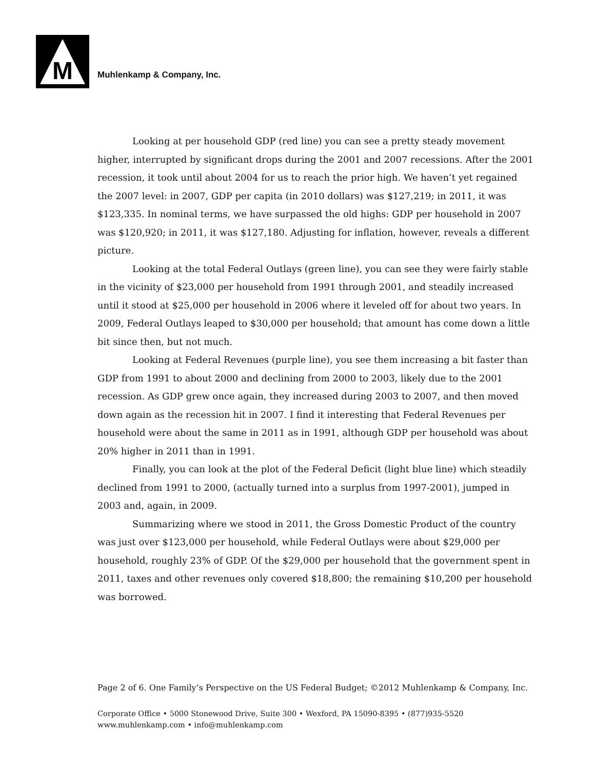M
Muhlenkamp & Company, Inc.
Looking at per household GDP (red line) you can see a pretty steady movement higher, interrupted by significant drops during the 2001 and 2007 recessions. After the 2001 recession, it took until about 2004 for us to reach the prior high. We haven’t yet regained the 2007 level: in 2007, GDP per capita (in 2010 dollars) was $127,219; in 2011, it was $123,335. In nominal terms, we have surpassed the old highs: GDP per household in 2007 was $120,920; in 2011, it was $127,180. Adjusting for inflation, however, reveals a different picture.
Looking at the total Federal Outlays (green line), you can see they were fairly stable in the vicinity of $23,000 per household from 1991 through 2001, and steadily increased until it stood at $25,000 per household in 2006 where it leveled off for about two years. In 2009, Federal Outlays leaped to $30,000 per household; that amount has come down a little bit since then, but not much.
Looking at Federal Revenues (purple line), you see them increasing a bit faster than GDP from 1991 to about 2000 and declining from 2000 to 2003, likely due to the 2001 recession. As GDP grew once again, they increased during 2003 to 2007, and then moved down again as the recession hit in 2007. I find it interesting that Federal Revenues per household were about the same in 2011 as in 1991, although GDP per household was about 20% higher in 2011 than in 1991.
Finally, you can look at the plot of the Federal Deficit (light blue line) which steadily declined from 1991 to 2000, (actually turned into a surplus from 1997-2001), jumped in 2003 and, again, in 2009.
Summarizing where we stood in 2011, the Gross Domestic Product of the country was just over $123,000 per household, while Federal Outlays were about $29,000 per household, roughly 23% of GDP. Of the $29,000 per household that the government spent in 2011, taxes and other revenues only covered $18,800; the remaining $10,200 per household was borrowed.
Page 2 of 6. One Family’s Perspective on the US Federal Budget; ©2012 Muhlenkamp & Company, Inc.
Corporate Office • 5000 Stonewood Drive, Suite 300 • Wexford, PA 15090-8395 • (877)935-5520
www.muhlenkamp.com • info@muhlenkamp.com